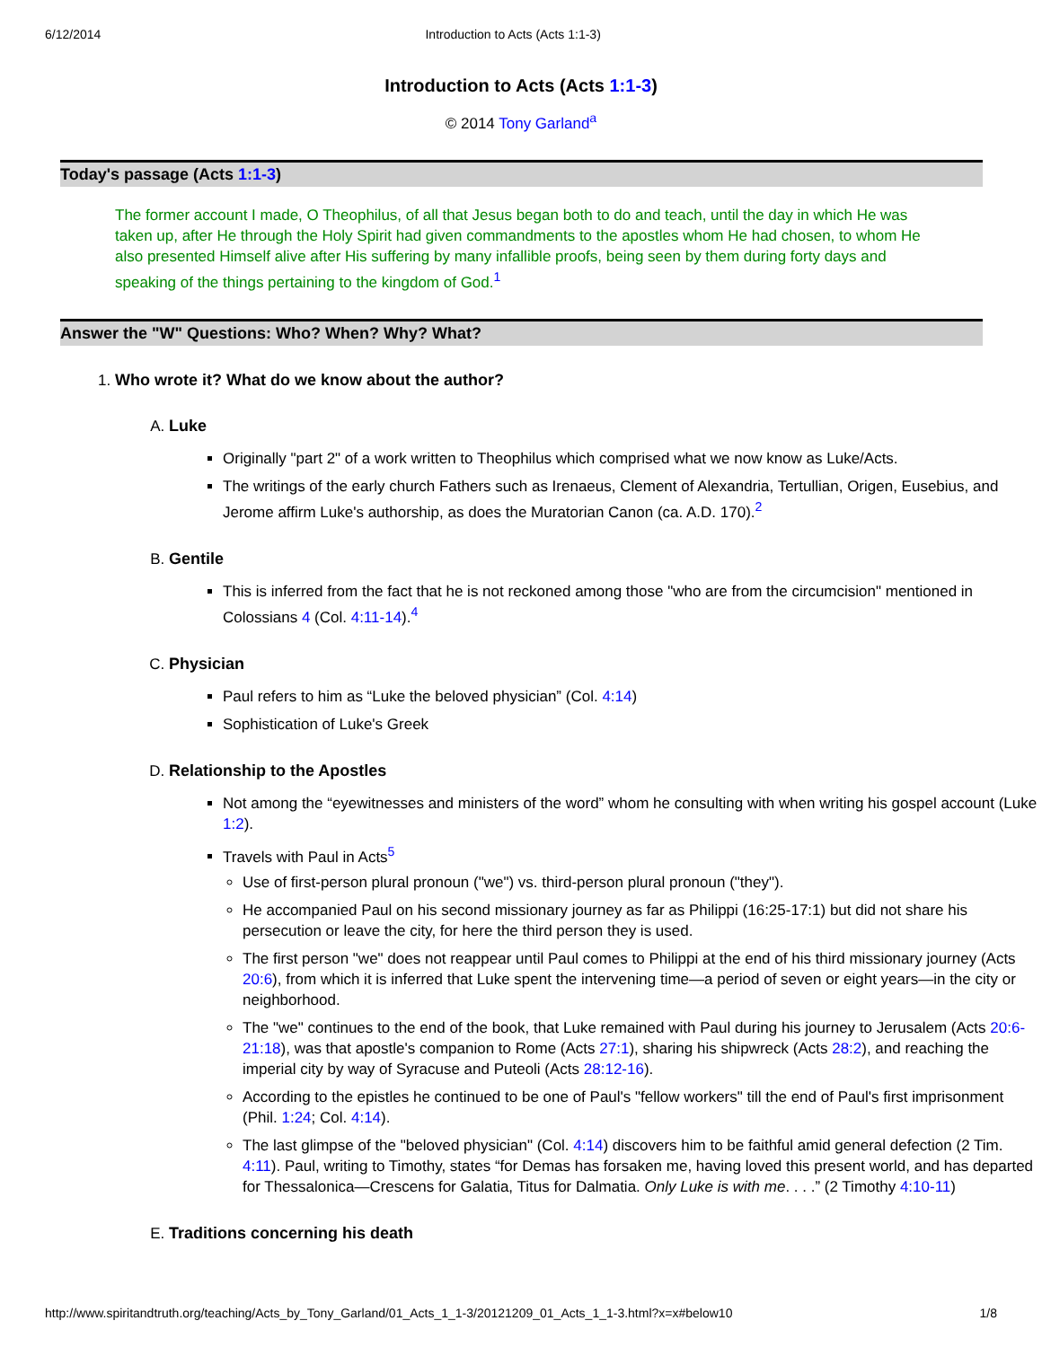6/12/2014 Introduction to Acts (Acts 1:1-3)
Introduction to Acts (Acts 1:1-3)
© 2014 Tony Garland<sup>a</sup>
Today's passage (Acts 1:1-3)
The former account I made, O Theophilus, of all that Jesus began both to do and teach, until the day in which He was taken up, after He through the Holy Spirit had given commandments to the apostles whom He had chosen, to whom He also presented Himself alive after His suffering by many infallible proofs, being seen by them during forty days and speaking of the things pertaining to the kingdom of God.<sup>1</sup>
Answer the "W" Questions: Who? When? Why? What?
1. Who wrote it? What do we know about the author?
A. Luke
Originally "part 2" of a work written to Theophilus which comprised what we now know as Luke/Acts.
The writings of the early church Fathers such as Irenaeus, Clement of Alexandria, Tertullian, Origen, Eusebius, and Jerome affirm Luke's authorship, as does the Muratorian Canon (ca. A.D. 170).<sup>2</sup>
B. Gentile
This is inferred from the fact that he is not reckoned among those "who are from the circumcision" mentioned in Colossians 4 (Col. 4:11-14).<sup>4</sup>
C. Physician
Paul refers to him as “Luke the beloved physician” (Col. 4:14)
Sophistication of Luke's Greek
D. Relationship to the Apostles
Not among the “eyewitnesses and ministers of the word” whom he consulting with when writing his gospel account (Luke 1:2).
Travels with Paul in Acts<sup>5</sup>
Use of first-person plural pronoun ("we") vs. third-person plural pronoun ("they").
He accompanied Paul on his second missionary journey as far as Philippi (16:25-17:1) but did not share his persecution or leave the city, for here the third person they is used.
The first person "we" does not reappear until Paul comes to Philippi at the end of his third missionary journey (Acts 20:6), from which it is inferred that Luke spent the intervening time—a period of seven or eight years—in the city or neighborhood.
The "we" continues to the end of the book, that Luke remained with Paul during his journey to Jerusalem (Acts 20:6-21:18), was that apostle's companion to Rome (Acts 27:1), sharing his shipwreck (Acts 28:2), and reaching the imperial city by way of Syracuse and Puteoli (Acts 28:12-16).
According to the epistles he continued to be one of Paul's "fellow workers" till the end of Paul's first imprisonment (Phil. 1:24; Col. 4:14).
The last glimpse of the "beloved physician" (Col. 4:14) discovers him to be faithful amid general defection (2 Tim. 4:11). Paul, writing to Timothy, states “for Demas has forsaken me, having loved this present world, and has departed for Thessalonica—Crescens for Galatia, Titus for Dalmatia. Only Luke is with me. . . .” (2 Timothy 4:10-11)
E. Traditions concerning his death
http://www.spiritandtruth.org/teaching/Acts_by_Tony_Garland/01_Acts_1_1-3/20121209_01_Acts_1_1-3.html?x=x#below10 1/8